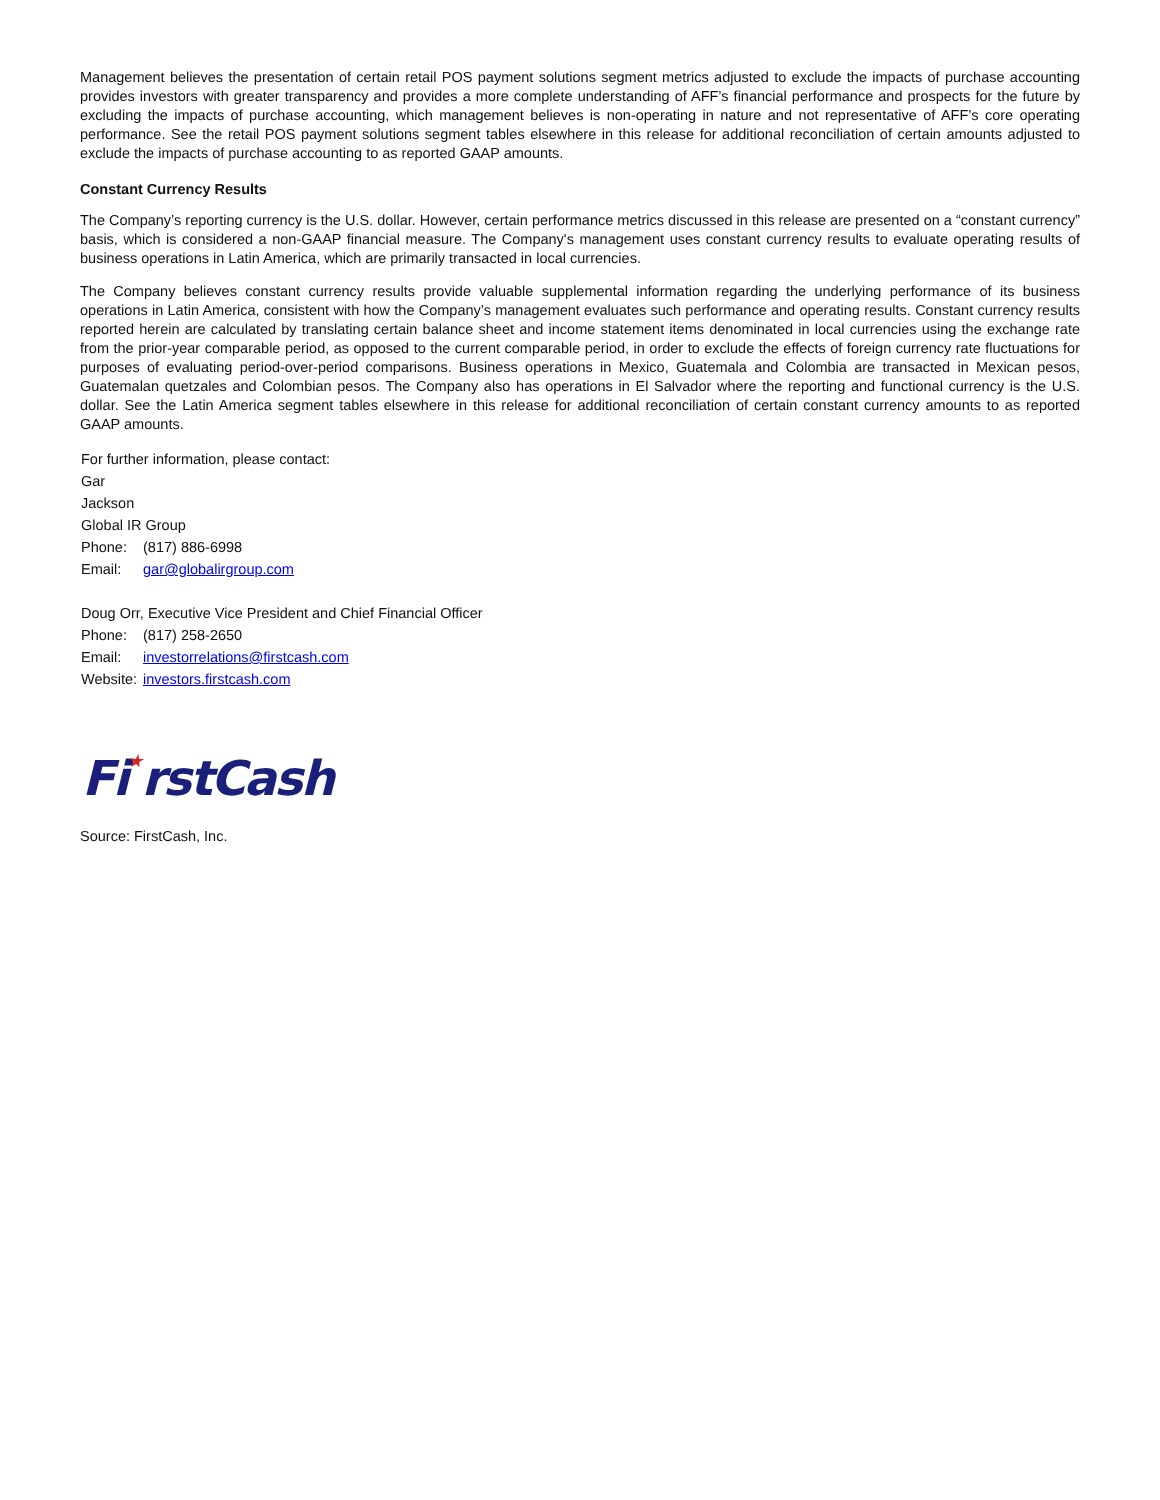Management believes the presentation of certain retail POS payment solutions segment metrics adjusted to exclude the impacts of purchase accounting provides investors with greater transparency and provides a more complete understanding of AFF’s financial performance and prospects for the future by excluding the impacts of purchase accounting, which management believes is non-operating in nature and not representative of AFF’s core operating performance. See the retail POS payment solutions segment tables elsewhere in this release for additional reconciliation of certain amounts adjusted to exclude the impacts of purchase accounting to as reported GAAP amounts.
Constant Currency Results
The Company’s reporting currency is the U.S. dollar. However, certain performance metrics discussed in this release are presented on a “constant currency” basis, which is considered a non-GAAP financial measure. The Company's management uses constant currency results to evaluate operating results of business operations in Latin America, which are primarily transacted in local currencies.
The Company believes constant currency results provide valuable supplemental information regarding the underlying performance of its business operations in Latin America, consistent with how the Company’s management evaluates such performance and operating results. Constant currency results reported herein are calculated by translating certain balance sheet and income statement items denominated in local currencies using the exchange rate from the prior-year comparable period, as opposed to the current comparable period, in order to exclude the effects of foreign currency rate fluctuations for purposes of evaluating period-over-period comparisons. Business operations in Mexico, Guatemala and Colombia are transacted in Mexican pesos, Guatemalan quetzales and Colombian pesos. The Company also has operations in El Salvador where the reporting and functional currency is the U.S. dollar. See the Latin America segment tables elsewhere in this release for additional reconciliation of certain constant currency amounts to as reported GAAP amounts.
For further information, please contact:
Gar
Jackson
Global IR Group
Phone: (817) 886-6998
Email: gar@globalirgroup.com
Doug Orr, Executive Vice President and Chief Financial Officer
Phone: (817) 258-2650
Email: investorrelations@firstcash.com
Website: investors.firstcash.com
Fi★rstCash
Source: FirstCash, Inc.